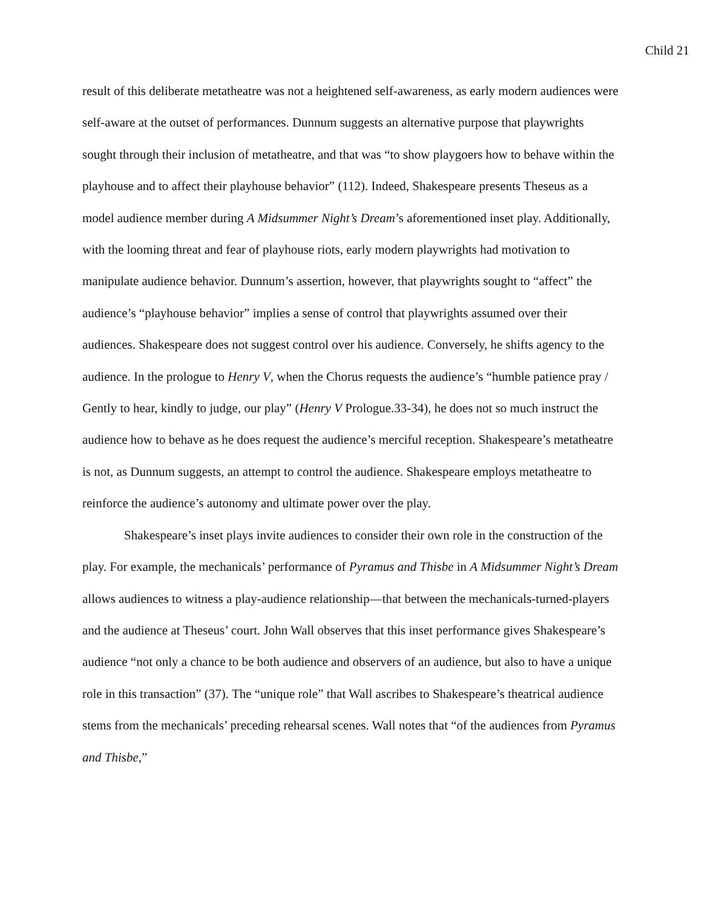Child 21
result of this deliberate metatheatre was not a heightened self-awareness, as early modern audiences were self-aware at the outset of performances. Dunnum suggests an alternative purpose that playwrights sought through their inclusion of metatheatre, and that was “to show playgoers how to behave within the playhouse and to affect their playhouse behavior” (112). Indeed, Shakespeare presents Theseus as a model audience member during A Midsummer Night’s Dream’s aforementioned inset play. Additionally, with the looming threat and fear of playhouse riots, early modern playwrights had motivation to manipulate audience behavior. Dunnum’s assertion, however, that playwrights sought to “affect” the audience’s “playhouse behavior” implies a sense of control that playwrights assumed over their audiences. Shakespeare does not suggest control over his audience. Conversely, he shifts agency to the audience. In the prologue to Henry V, when the Chorus requests the audience’s “humble patience pray / Gently to hear, kindly to judge, our play” (Henry V Prologue.33-34), he does not so much instruct the audience how to behave as he does request the audience’s merciful reception. Shakespeare’s metatheatre is not, as Dunnum suggests, an attempt to control the audience. Shakespeare employs metatheatre to reinforce the audience’s autonomy and ultimate power over the play.
Shakespeare’s inset plays invite audiences to consider their own role in the construction of the play. For example, the mechanicals’ performance of Pyramus and Thisbe in A Midsummer Night’s Dream allows audiences to witness a play-audience relationship—that between the mechanicals-turned-players and the audience at Theseus’ court. John Wall observes that this inset performance gives Shakespeare’s audience “not only a chance to be both audience and observers of an audience, but also to have a unique role in this transaction” (37). The “unique role” that Wall ascribes to Shakespeare’s theatrical audience stems from the mechanicals’ preceding rehearsal scenes. Wall notes that “of the audiences from Pyramus and Thisbe,”